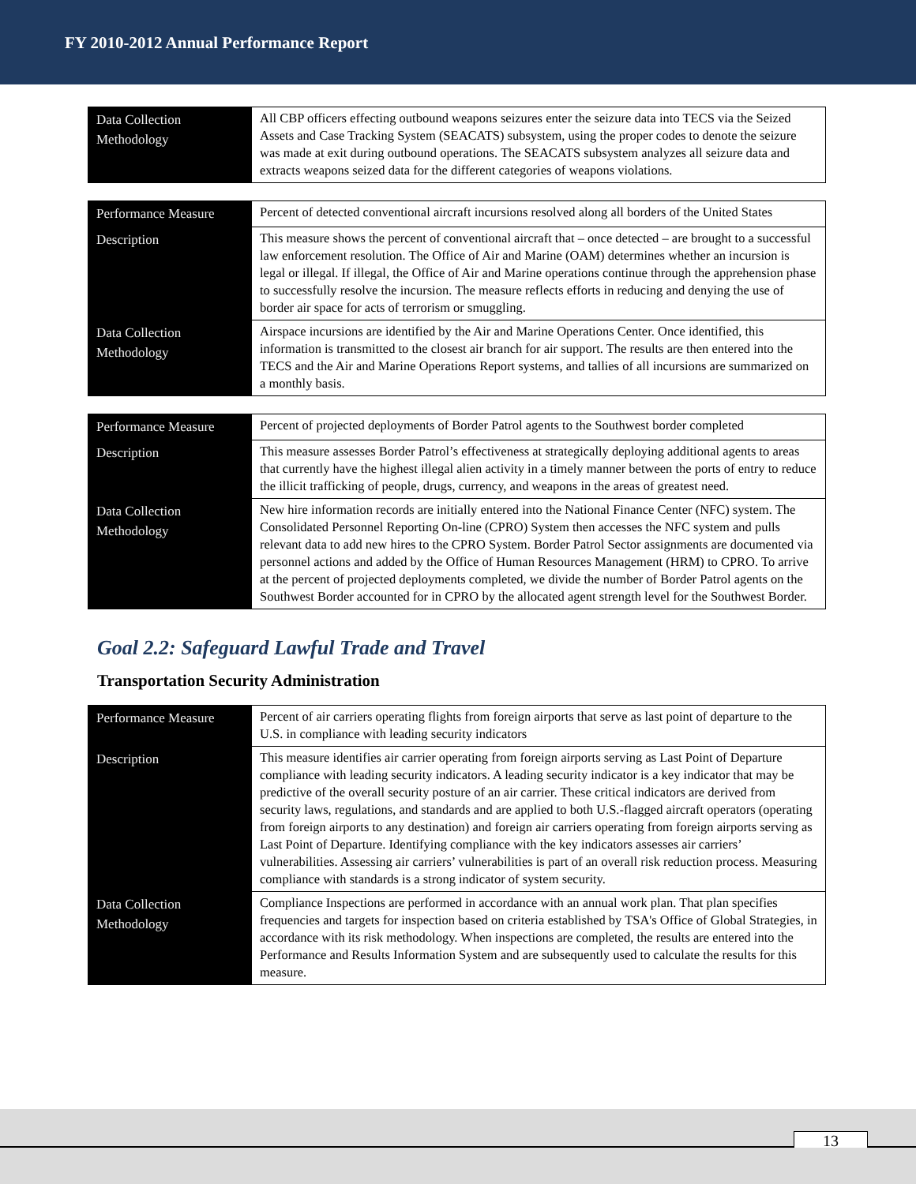FY 2010-2012 Annual Performance Report
| Data Collection Methodology | All CBP officers effecting outbound weapons seizures enter the seizure data into TECS via the Seized Assets and Case Tracking System (SEACATS) subsystem, using the proper codes to denote the seizure was made at exit during outbound operations. The SEACATS subsystem analyzes all seizure data and extracts weapons seized data for the different categories of weapons violations. |
| Performance Measure | Percent of detected conventional aircraft incursions resolved along all borders of the United States |
| Description | This measure shows the percent of conventional aircraft that – once detected – are brought to a successful law enforcement resolution. The Office of Air and Marine (OAM) determines whether an incursion is legal or illegal. If illegal, the Office of Air and Marine operations continue through the apprehension phase to successfully resolve the incursion. The measure reflects efforts in reducing and denying the use of border air space for acts of terrorism or smuggling. |
| Data Collection Methodology | Airspace incursions are identified by the Air and Marine Operations Center. Once identified, this information is transmitted to the closest air branch for air support. The results are then entered into the TECS and the Air and Marine Operations Report systems, and tallies of all incursions are summarized on a monthly basis. |
| Performance Measure | Percent of projected deployments of Border Patrol agents to the Southwest border completed |
| Description | This measure assesses Border Patrol’s effectiveness at strategically deploying additional agents to areas that currently have the highest illegal alien activity in a timely manner between the ports of entry to reduce the illicit trafficking of people, drugs, currency, and weapons in the areas of greatest need. |
| Data Collection Methodology | New hire information records are initially entered into the National Finance Center (NFC) system. The Consolidated Personnel Reporting On-line (CPRO) System then accesses the NFC system and pulls relevant data to add new hires to the CPRO System. Border Patrol Sector assignments are documented via personnel actions and added by the Office of Human Resources Management (HRM) to CPRO. To arrive at the percent of projected deployments completed, we divide the number of Border Patrol agents on the Southwest Border accounted for in CPRO by the allocated agent strength level for the Southwest Border. |
Goal 2.2: Safeguard Lawful Trade and Travel
Transportation Security Administration
| Performance Measure | Percent of air carriers operating flights from foreign airports that serve as last point of departure to the U.S. in compliance with leading security indicators |
| Description | This measure identifies air carrier operating from foreign airports serving as Last Point of Departure compliance with leading security indicators. A leading security indicator is a key indicator that may be predictive of the overall security posture of an air carrier. These critical indicators are derived from security laws, regulations, and standards and are applied to both U.S.-flagged aircraft operators (operating from foreign airports to any destination) and foreign air carriers operating from foreign airports serving as Last Point of Departure. Identifying compliance with the key indicators assesses air carriers’ vulnerabilities. Assessing air carriers’ vulnerabilities is part of an overall risk reduction process. Measuring compliance with standards is a strong indicator of system security. |
| Data Collection Methodology | Compliance Inspections are performed in accordance with an annual work plan. That plan specifies frequencies and targets for inspection based on criteria established by TSA's Office of Global Strategies, in accordance with its risk methodology. When inspections are completed, the results are entered into the Performance and Results Information System and are subsequently used to calculate the results for this measure. |
13